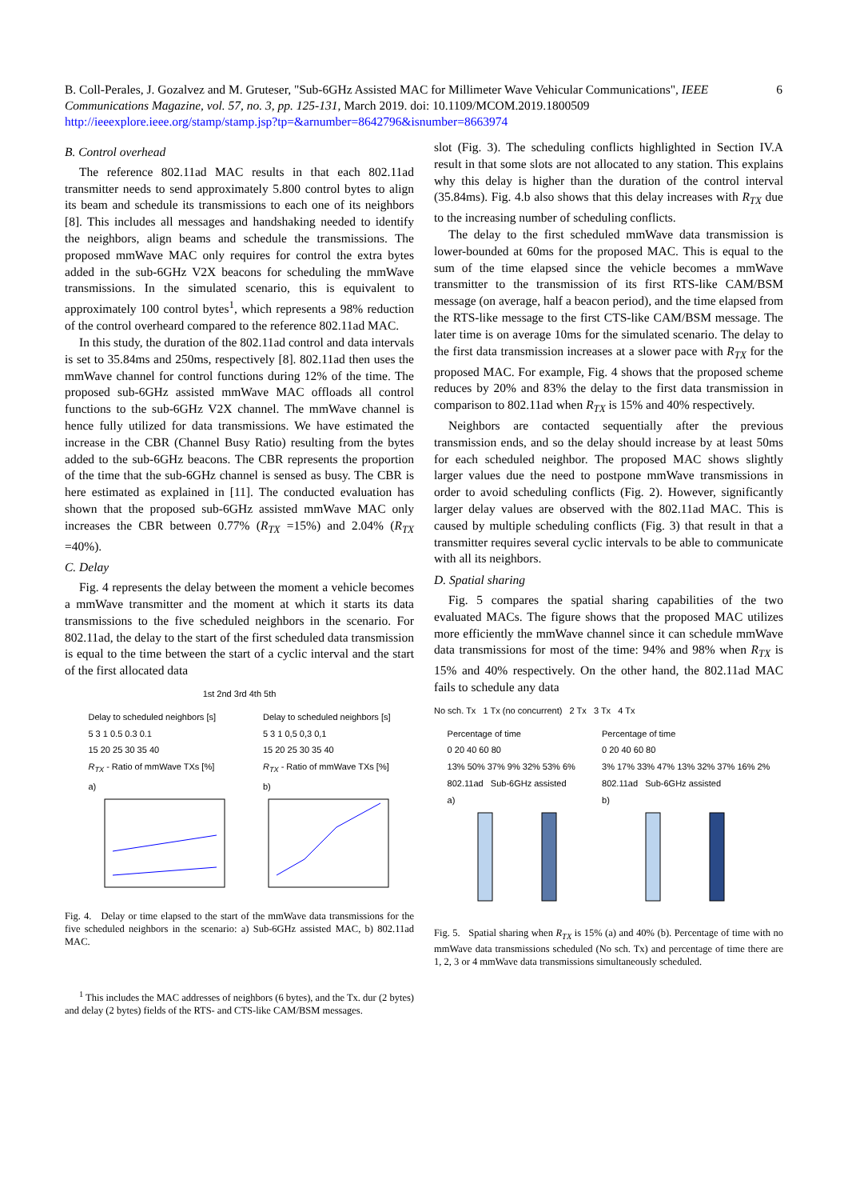B. Coll-Perales, J. Gozalvez and M. Gruteser, "Sub-6GHz Assisted MAC for Millimeter Wave Vehicular Communications", IEEE Communications Magazine, vol. 57, no. 3, pp. 125-131, March 2019. doi: 10.1109/MCOM.2019.1800509
http://ieeexplore.ieee.org/stamp/stamp.jsp?tp=&arnumber=8642796&isnumber=8663974
6
B. Control overhead
The reference 802.11ad MAC results in that each 802.11ad transmitter needs to send approximately 5.800 control bytes to align its beam and schedule its transmissions to each one of its neighbors [8]. This includes all messages and handshaking needed to identify the neighbors, align beams and schedule the transmissions. The proposed mmWave MAC only requires for control the extra bytes added in the sub-6GHz V2X beacons for scheduling the mmWave transmissions. In the simulated scenario, this is equivalent to approximately 100 control bytes<sup>1</sup>, which represents a 98% reduction of the control overheard compared to the reference 802.11ad MAC.
In this study, the duration of the 802.11ad control and data intervals is set to 35.84ms and 250ms, respectively [8]. 802.11ad then uses the mmWave channel for control functions during 12% of the time. The proposed sub-6GHz assisted mmWave MAC offloads all control functions to the sub-6GHz V2X channel. The mmWave channel is hence fully utilized for data transmissions. We have estimated the increase in the CBR (Channel Busy Ratio) resulting from the bytes added to the sub-6GHz beacons. The CBR represents the proportion of the time that the sub-6GHz channel is sensed as busy. The CBR is here estimated as explained in [11]. The conducted evaluation has shown that the proposed sub-6GHz assisted mmWave MAC only increases the CBR between 0.77% (R<sub>TX</sub> =15%) and 2.04% (R<sub>TX</sub> =40%).
C. Delay
Fig. 4 represents the delay between the moment a vehicle becomes a mmWave transmitter and the moment at which it starts its data transmissions to the five scheduled neighbors in the scenario. For 802.11ad, the delay to the start of the first scheduled data transmission is equal to the time between the start of a cyclic interval and the start of the first allocated data
1st 2nd 3rd 4th 5th
Delay to scheduled neighbors [s]
5 3 1 0.5 0.3 0.1
15 20 25 30 35 40
R<sub>TX</sub> - Ratio of mmWave TXs [%]
a)
Delay to scheduled neighbors [s]
5 3 1 0,5 0,3 0,1
15 20 25 30 35 40
R<sub>TX</sub> - Ratio of mmWave TXs [%]
b)
Fig. 4. Delay or time elapsed to the start of the mmWave data transmissions for the five scheduled neighbors in the scenario: a) Sub-6GHz assisted MAC, b) 802.11ad MAC.
<sup>1</sup> This includes the MAC addresses of neighbors (6 bytes), and the Tx. dur (2 bytes) and delay (2 bytes) fields of the RTS- and CTS-like CAM/BSM messages.
slot (Fig. 3). The scheduling conflicts highlighted in Section IV.A result in that some slots are not allocated to any station. This explains why this delay is higher than the duration of the control interval (35.84ms). Fig. 4.b also shows that this delay increases with R<sub>TX</sub> due to the increasing number of scheduling conflicts.
The delay to the first scheduled mmWave data transmission is lower-bounded at 60ms for the proposed MAC. This is equal to the sum of the time elapsed since the vehicle becomes a mmWave transmitter to the transmission of its first RTS-like CAM/BSM message (on average, half a beacon period), and the time elapsed from the RTS-like message to the first CTS-like CAM/BSM message. The later time is on average 10ms for the simulated scenario. The delay to the first data transmission increases at a slower pace with R<sub>TX</sub> for the proposed MAC. For example, Fig. 4 shows that the proposed scheme reduces by 20% and 83% the delay to the first data transmission in comparison to 802.11ad when R<sub>TX</sub> is 15% and 40% respectively.
Neighbors are contacted sequentially after the previous transmission ends, and so the delay should increase by at least 50ms for each scheduled neighbor. The proposed MAC shows slightly larger values due the need to postpone mmWave transmissions in order to avoid scheduling conflicts (Fig. 2). However, significantly larger delay values are observed with the 802.11ad MAC. This is caused by multiple scheduling conflicts (Fig. 3) that result in that a transmitter requires several cyclic intervals to be able to communicate with all its neighbors.
D. Spatial sharing
Fig. 5 compares the spatial sharing capabilities of the two evaluated MACs. The figure shows that the proposed MAC utilizes more efficiently the mmWave channel since it can schedule mmWave data transmissions for most of the time: 94% and 98% when R<sub>TX</sub> is 15% and 40% respectively. On the other hand, the 802.11ad MAC fails to schedule any data
No sch. Tx 1 Tx (no concurrent) 2 Tx 3 Tx 4 Tx
Percentage of time
0 20 40 60 80
13% 50% 37% 9% 32% 53% 6%
802.11ad Sub-6GHz assisted
a)
Percentage of time
0 20 40 60 80
3% 17% 33% 47% 13% 32% 37% 16% 2%
802.11ad Sub-6GHz assisted
b)
Fig. 5. Spatial sharing when R<sub>TX</sub> is 15% (a) and 40% (b). Percentage of time with no mmWave data transmissions scheduled (No sch. Tx) and percentage of time there are 1, 2, 3 or 4 mmWave data transmissions simultaneously scheduled.